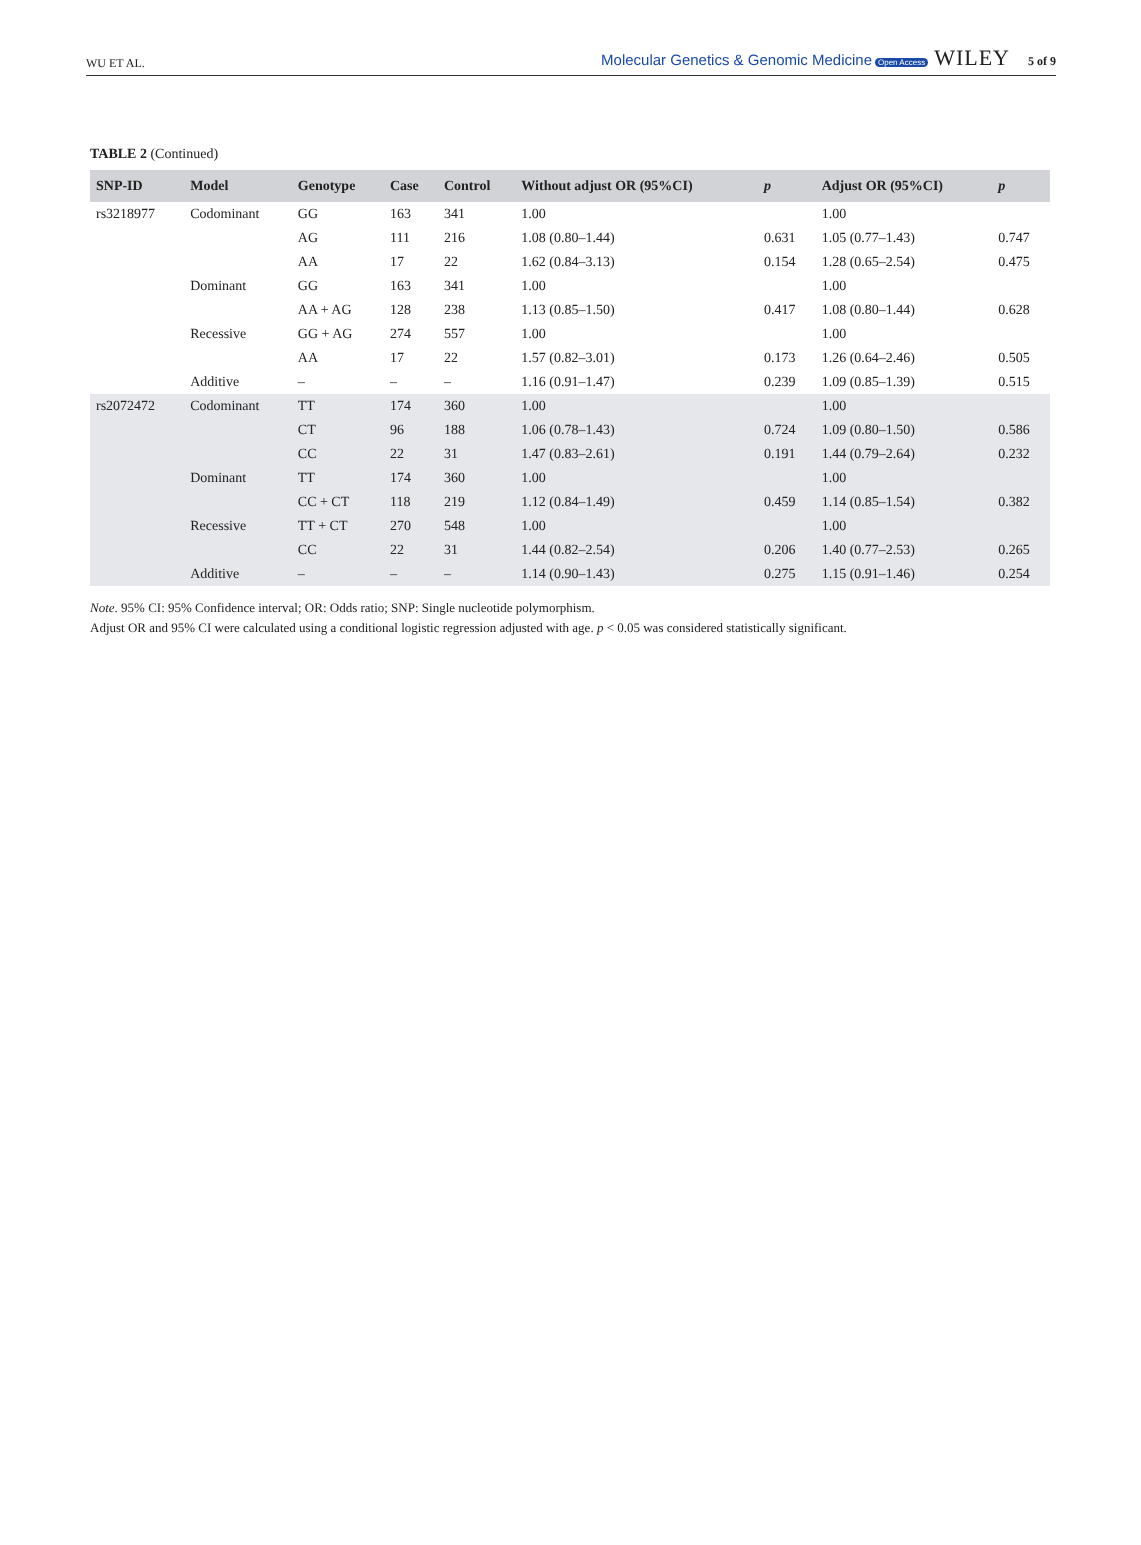WU ET AL.
Molecular Genetics & Genomic Medicine Open Access WILEY 5 of 9
TABLE 2 (Continued)
| SNP-ID | Model | Genotype | Case | Control | Without adjust OR (95%CI) | p | Adjust OR (95%CI) | p |
| --- | --- | --- | --- | --- | --- | --- | --- | --- |
| rs3218977 | Codominant | GG | 163 | 341 | 1.00 | | 1.00 | |
| | | AG | 111 | 216 | 1.08 (0.80–1.44) | 0.631 | 1.05 (0.77–1.43) | 0.747 |
| | | AA | 17 | 22 | 1.62 (0.84–3.13) | 0.154 | 1.28 (0.65–2.54) | 0.475 |
| | Dominant | GG | 163 | 341 | 1.00 | | 1.00 | |
| | | AA + AG | 128 | 238 | 1.13 (0.85–1.50) | 0.417 | 1.08 (0.80–1.44) | 0.628 |
| | Recessive | GG + AG | 274 | 557 | 1.00 | | 1.00 | |
| | | AA | 17 | 22 | 1.57 (0.82–3.01) | 0.173 | 1.26 (0.64–2.46) | 0.505 |
| | Additive | – | – | – | 1.16 (0.91–1.47) | 0.239 | 1.09 (0.85–1.39) | 0.515 |
| rs2072472 | Codominant | TT | 174 | 360 | 1.00 | | 1.00 | |
| | | CT | 96 | 188 | 1.06 (0.78–1.43) | 0.724 | 1.09 (0.80–1.50) | 0.586 |
| | | CC | 22 | 31 | 1.47 (0.83–2.61) | 0.191 | 1.44 (0.79–2.64) | 0.232 |
| | Dominant | TT | 174 | 360 | 1.00 | | 1.00 | |
| | | CC + CT | 118 | 219 | 1.12 (0.84–1.49) | 0.459 | 1.14 (0.85–1.54) | 0.382 |
| | Recessive | TT + CT | 270 | 548 | 1.00 | | 1.00 | |
| | | CC | 22 | 31 | 1.44 (0.82–2.54) | 0.206 | 1.40 (0.77–2.53) | 0.265 |
| | Additive | – | – | – | 1.14 (0.90–1.43) | 0.275 | 1.15 (0.91–1.46) | 0.254 |
Note. 95% CI: 95% Confidence interval; OR: Odds ratio; SNP: Single nucleotide polymorphism.
Adjust OR and 95% CI were calculated using a conditional logistic regression adjusted with age. p < 0.05 was considered statistically significant.